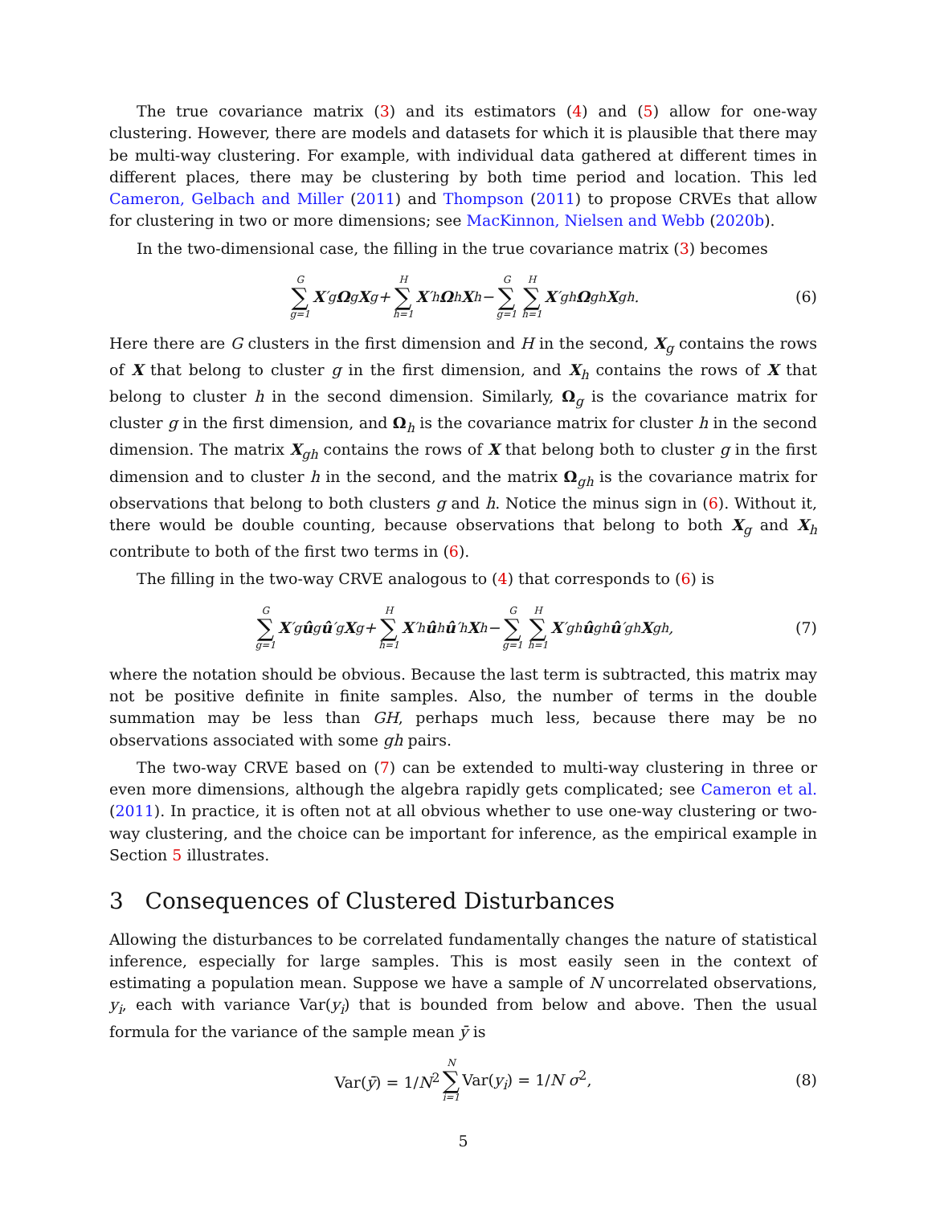The true covariance matrix (3) and its estimators (4) and (5) allow for one-way clustering. However, there are models and datasets for which it is plausible that there may be multi-way clustering. For example, with individual data gathered at different times in different places, there may be clustering by both time period and location. This led Cameron, Gelbach and Miller (2011) and Thompson (2011) to propose CRVEs that allow for clustering in two or more dimensions; see MacKinnon, Nielsen and Webb (2020b).
In the two-dimensional case, the filling in the true covariance matrix (3) becomes
G ∑ g=1 X ′<sub>g</sub> Ω<sub>g</sub> X<sub>g</sub> + H ∑ h=1 X ′<sub>h</sub> Ω<sub>h</sub> X<sub>h</sub> − G ∑ g=1 H ∑ h=1 X ′<sub>gh</sub> Ω<sub>gh</sub> X<sub>gh</sub>. (6)
Here there are G clusters in the first dimension and H in the second, X<sub>g</sub> contains the rows of X that belong to cluster g in the first dimension, and X<sub>h</sub> contains the rows of X that belong to cluster h in the second dimension. Similarly, Ω<sub>g</sub> is the covariance matrix for cluster g in the first dimension, and Ω<sub>h</sub> is the covariance matrix for cluster h in the second dimension. The matrix X<sub>gh</sub> contains the rows of X that belong both to cluster g in the first dimension and to cluster h in the second, and the matrix Ω<sub>gh</sub> is the covariance matrix for observations that belong to both clusters g and h. Notice the minus sign in (6). Without it, there would be double counting, because observations that belong to both X<sub>g</sub> and X<sub>h</sub> contribute to both of the first two terms in (6).
The filling in the two-way CRVE analogous to (4) that corresponds to (6) is
G ∑ g=1 X ′<sub>g</sub> û<sub>g</sub> û ′<sub>g</sub> X<sub>g</sub> + H ∑ h=1 X ′<sub>h</sub> û<sub>h</sub> û ′<sub>h</sub> X<sub>h</sub> − G ∑ g=1 H ∑ h=1 X ′<sub>gh</sub> û<sub>gh</sub> û ′<sub>gh</sub> X<sub>gh</sub>, (7)
where the notation should be obvious. Because the last term is subtracted, this matrix may not be positive definite in finite samples. Also, the number of terms in the double summation may be less than GH, perhaps much less, because there may be no observations associated with some gh pairs.
The two-way CRVE based on (7) can be extended to multi-way clustering in three or even more dimensions, although the algebra rapidly gets complicated; see Cameron et al. (2011). In practice, it is often not at all obvious whether to use one-way clustering or two-way clustering, and the choice can be important for inference, as the empirical example in Section 5 illustrates.
3 Consequences of Clustered Disturbances
Allowing the disturbances to be correlated fundamentally changes the nature of statistical inference, especially for large samples. This is most easily seen in the context of estimating a population mean. Suppose we have a sample of N uncorrelated observations, y<sub>i</sub>, each with variance Var(y<sub>i</sub>) that is bounded from below and above. Then the usual formula for the variance of the sample mean ȳ is
Var(ȳ) = 1/N<sup>2</sup> N ∑ i=1 Var(y<sub>i</sub>) = 1/N σ<sup>2</sup>, (8)
5